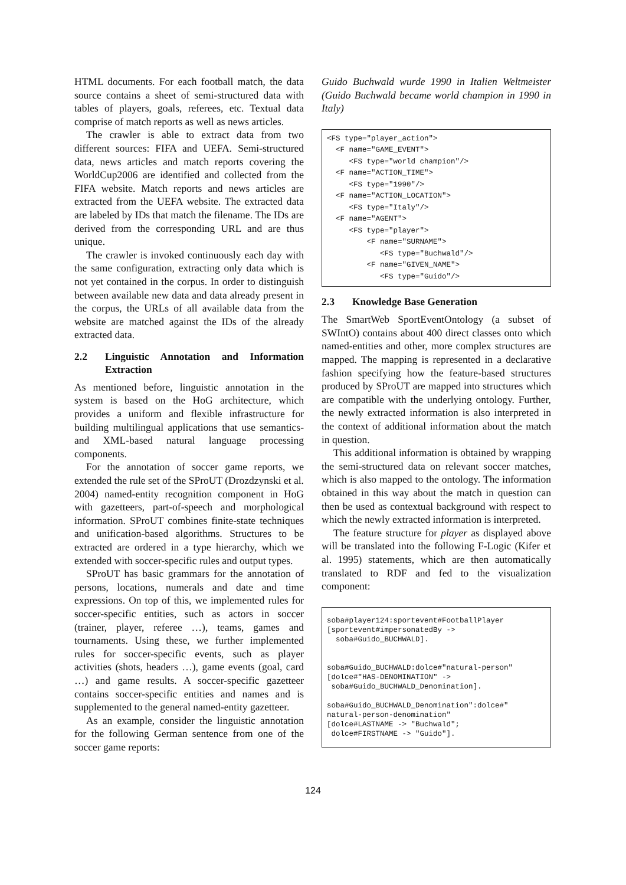HTML documents. For each football match, the data source contains a sheet of semi-structured data with tables of players, goals, referees, etc. Textual data comprise of match reports as well as news articles.
The crawler is able to extract data from two different sources: FIFA and UEFA. Semi-structured data, news articles and match reports covering the WorldCup2006 are identified and collected from the FIFA website. Match reports and news articles are extracted from the UEFA website. The extracted data are labeled by IDs that match the filename. The IDs are derived from the corresponding URL and are thus unique.
The crawler is invoked continuously each day with the same configuration, extracting only data which is not yet contained in the corpus. In order to distinguish between available new data and data already present in the corpus, the URLs of all available data from the website are matched against the IDs of the already extracted data.
2.2 Linguistic Annotation and Information Extraction
As mentioned before, linguistic annotation in the system is based on the HoG architecture, which provides a uniform and flexible infrastructure for building multilingual applications that use semantics- and XML-based natural language processing components.
For the annotation of soccer game reports, we extended the rule set of the SProUT (Drozdzynski et al. 2004) named-entity recognition component in HoG with gazetteers, part-of-speech and morphological information. SProUT combines finite-state techniques and unification-based algorithms. Structures to be extracted are ordered in a type hierarchy, which we extended with soccer-specific rules and output types.
SProUT has basic grammars for the annotation of persons, locations, numerals and date and time expressions. On top of this, we implemented rules for soccer-specific entities, such as actors in soccer (trainer, player, referee …), teams, games and tournaments. Using these, we further implemented rules for soccer-specific events, such as player activities (shots, headers …), game events (goal, card …) and game results. A soccer-specific gazetteer contains soccer-specific entities and names and is supplemented to the general named-entity gazetteer.
As an example, consider the linguistic annotation for the following German sentence from one of the soccer game reports:
Guido Buchwald wurde 1990 in Italien Weltmeister (Guido Buchwald became world champion in 1990 in Italy)
<FS type="player_action">
  <F name="GAME_EVENT">
     <FS type="world champion"/>
  <F name="ACTION_TIME">
     <FS type="1990"/>
  <F name="ACTION_LOCATION">
     <FS type="Italy"/>
  <F name="AGENT">
     <FS type="player">
         <F name="SURNAME">
            <FS type="Buchwald"/>
         <F name="GIVEN_NAME">
            <FS type="Guido"/>
2.3 Knowledge Base Generation
The SmartWeb SportEventOntology (a subset of SWIntO) contains about 400 direct classes onto which named-entities and other, more complex structures are mapped. The mapping is represented in a declarative fashion specifying how the feature-based structures produced by SProUT are mapped into structures which are compatible with the underlying ontology. Further, the newly extracted information is also interpreted in the context of additional information about the match in question.
This additional information is obtained by wrapping the semi-structured data on relevant soccer matches, which is also mapped to the ontology. The information obtained in this way about the match in question can then be used as contextual background with respect to which the newly extracted information is interpreted.
The feature structure for player as displayed above will be translated into the following F-Logic (Kifer et al. 1995) statements, which are then automatically translated to RDF and fed to the visualization component:
soba#player124:sportevent#FootballPlayer
[sportevent#impersonatedBy ->
  soba#Guido_BUCHWALD].


soba#Guido_BUCHWALD:dolce#"natural-person"
[dolce#"HAS-DENOMINATION" ->
 soba#Guido_BUCHWALD_Denomination].

soba#Guido_BUCHWALD_Denomination":dolce#"
natural-person-denomination"
[dolce#LASTNAME -> "Buchwald";
 dolce#FIRSTNAME -> "Guido"].
124